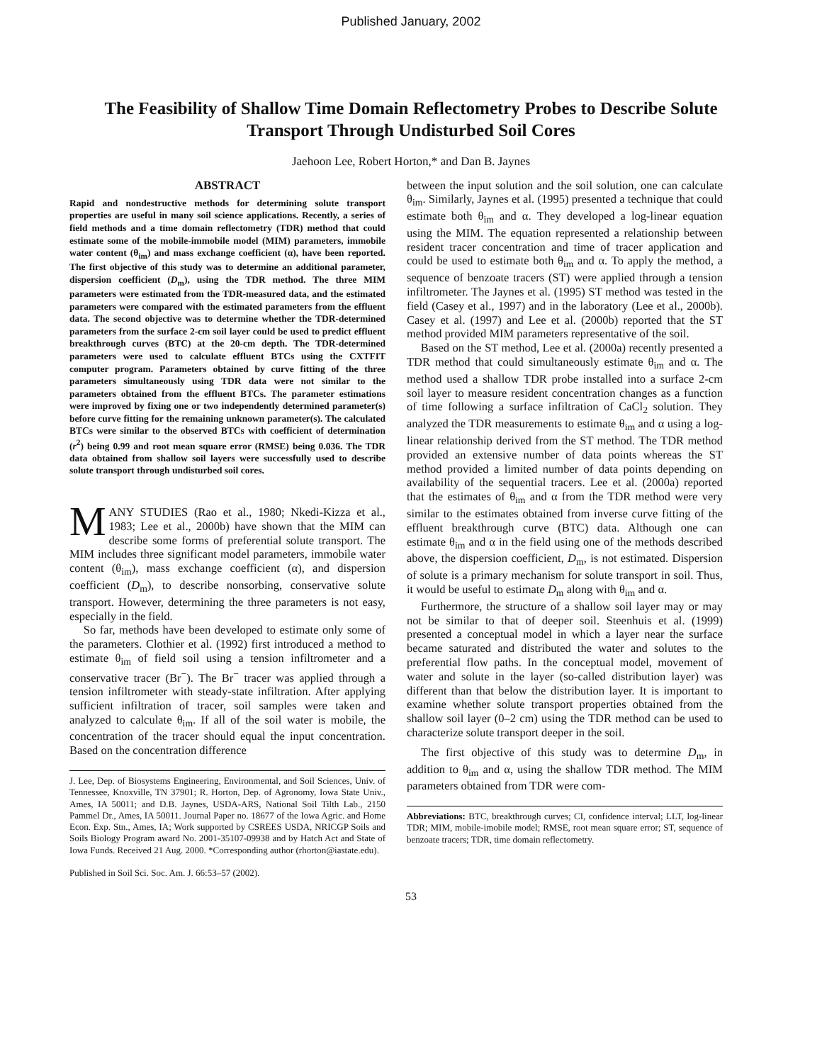Published January, 2002
The Feasibility of Shallow Time Domain Reflectometry Probes to Describe Solute Transport Through Undisturbed Soil Cores
Jaehoon Lee, Robert Horton,* and Dan B. Jaynes
ABSTRACT
Rapid and nondestructive methods for determining solute transport properties are useful in many soil science applications. Recently, a series of field methods and a time domain reflectometry (TDR) method that could estimate some of the mobile-immobile model (MIM) parameters, immobile water content (θ<sub>im</sub>) and mass exchange coefficient (α), have been reported. The first objective of this study was to determine an additional parameter, dispersion coefficient (D<sub>m</sub>), using the TDR method. The three MIM parameters were estimated from the TDR-measured data, and the estimated parameters were compared with the estimated parameters from the effluent data. The second objective was to determine whether the TDR-determined parameters from the surface 2-cm soil layer could be used to predict effluent breakthrough curves (BTC) at the 20-cm depth. The TDR-determined parameters were used to calculate effluent BTCs using the CXTFIT computer program. Parameters obtained by curve fitting of the three parameters simultaneously using TDR data were not similar to the parameters obtained from the effluent BTCs. The parameter estimations were improved by fixing one or two independently determined parameter(s) before curve fitting for the remaining unknown parameter(s). The calculated BTCs were similar to the observed BTCs with coefficient of determination (r<sup>2</sup>) being 0.99 and root mean square error (RMSE) being 0.036. The TDR data obtained from shallow soil layers were successfully used to describe solute transport through undisturbed soil cores.
MANY STUDIES (Rao et al., 1980; Nkedi-Kizza et al., 1983; Lee et al., 2000b) have shown that the MIM can describe some forms of preferential solute transport. The MIM includes three significant model parameters, immobile water content (θ<sub>im</sub>), mass exchange coefficient (α), and dispersion coefficient (D<sub>m</sub>), to describe nonsorbing, conservative solute transport. However, determining the three parameters is not easy, especially in the field.
So far, methods have been developed to estimate only some of the parameters. Clothier et al. (1992) first introduced a method to estimate θ<sub>im</sub> of field soil using a tension infiltrometer and a conservative tracer (Br<sup>−</sup>). The Br<sup>−</sup> tracer was applied through a tension infiltrometer with steady-state infiltration. After applying sufficient infiltration of tracer, soil samples were taken and analyzed to calculate θ<sub>im</sub>. If all of the soil water is mobile, the concentration of the tracer should equal the input concentration. Based on the concentration difference
J. Lee, Dep. of Biosystems Engineering, Environmental, and Soil Sciences, Univ. of Tennessee, Knoxville, TN 37901; R. Horton, Dep. of Agronomy, Iowa State Univ., Ames, IA 50011; and D.B. Jaynes, USDA-ARS, National Soil Tilth Lab., 2150 Pammel Dr., Ames, IA 50011. Journal Paper no. 18677 of the Iowa Agric. and Home Econ. Exp. Stn., Ames, IA; Work supported by CSREES USDA, NRICGP Soils and Soils Biology Program award No. 2001-35107-09938 and by Hatch Act and State of Iowa Funds. Received 21 Aug. 2000. *Corresponding author (rhorton@iastate.edu).
Published in Soil Sci. Soc. Am. J. 66:53–57 (2002).
between the input solution and the soil solution, one can calculate θ<sub>im</sub>. Similarly, Jaynes et al. (1995) presented a technique that could estimate both θ<sub>im</sub> and α. They developed a log-linear equation using the MIM. The equation represented a relationship between resident tracer concentration and time of tracer application and could be used to estimate both θ<sub>im</sub> and α. To apply the method, a sequence of benzoate tracers (ST) were applied through a tension infiltrometer. The Jaynes et al. (1995) ST method was tested in the field (Casey et al., 1997) and in the laboratory (Lee et al., 2000b). Casey et al. (1997) and Lee et al. (2000b) reported that the ST method provided MIM parameters representative of the soil.
Based on the ST method, Lee et al. (2000a) recently presented a TDR method that could simultaneously estimate θ<sub>im</sub> and α. The method used a shallow TDR probe installed into a surface 2-cm soil layer to measure resident concentration changes as a function of time following a surface infiltration of CaCl<sub>2</sub> solution. They analyzed the TDR measurements to estimate θ<sub>im</sub> and α using a log-linear relationship derived from the ST method. The TDR method provided an extensive number of data points whereas the ST method provided a limited number of data points depending on availability of the sequential tracers. Lee et al. (2000a) reported that the estimates of θ<sub>im</sub> and α from the TDR method were very similar to the estimates obtained from inverse curve fitting of the effluent breakthrough curve (BTC) data. Although one can estimate θ<sub>im</sub> and α in the field using one of the methods described above, the dispersion coefficient, D<sub>m</sub>, is not estimated. Dispersion of solute is a primary mechanism for solute transport in soil. Thus, it would be useful to estimate D<sub>m</sub> along with θ<sub>im</sub> and α.
Furthermore, the structure of a shallow soil layer may or may not be similar to that of deeper soil. Steenhuis et al. (1999) presented a conceptual model in which a layer near the surface became saturated and distributed the water and solutes to the preferential flow paths. In the conceptual model, movement of water and solute in the layer (so-called distribution layer) was different than that below the distribution layer. It is important to examine whether solute transport properties obtained from the shallow soil layer (0–2 cm) using the TDR method can be used to characterize solute transport deeper in the soil.
The first objective of this study was to determine D<sub>m</sub>, in addition to θ<sub>im</sub> and α, using the shallow TDR method. The MIM parameters obtained from TDR were com-
Abbreviations: BTC, breakthrough curves; CI, confidence interval; LLT, log-linear TDR; MIM, mobile-imobile model; RMSE, root mean square error; ST, sequence of benzoate tracers; TDR, time domain reflectometry.
53